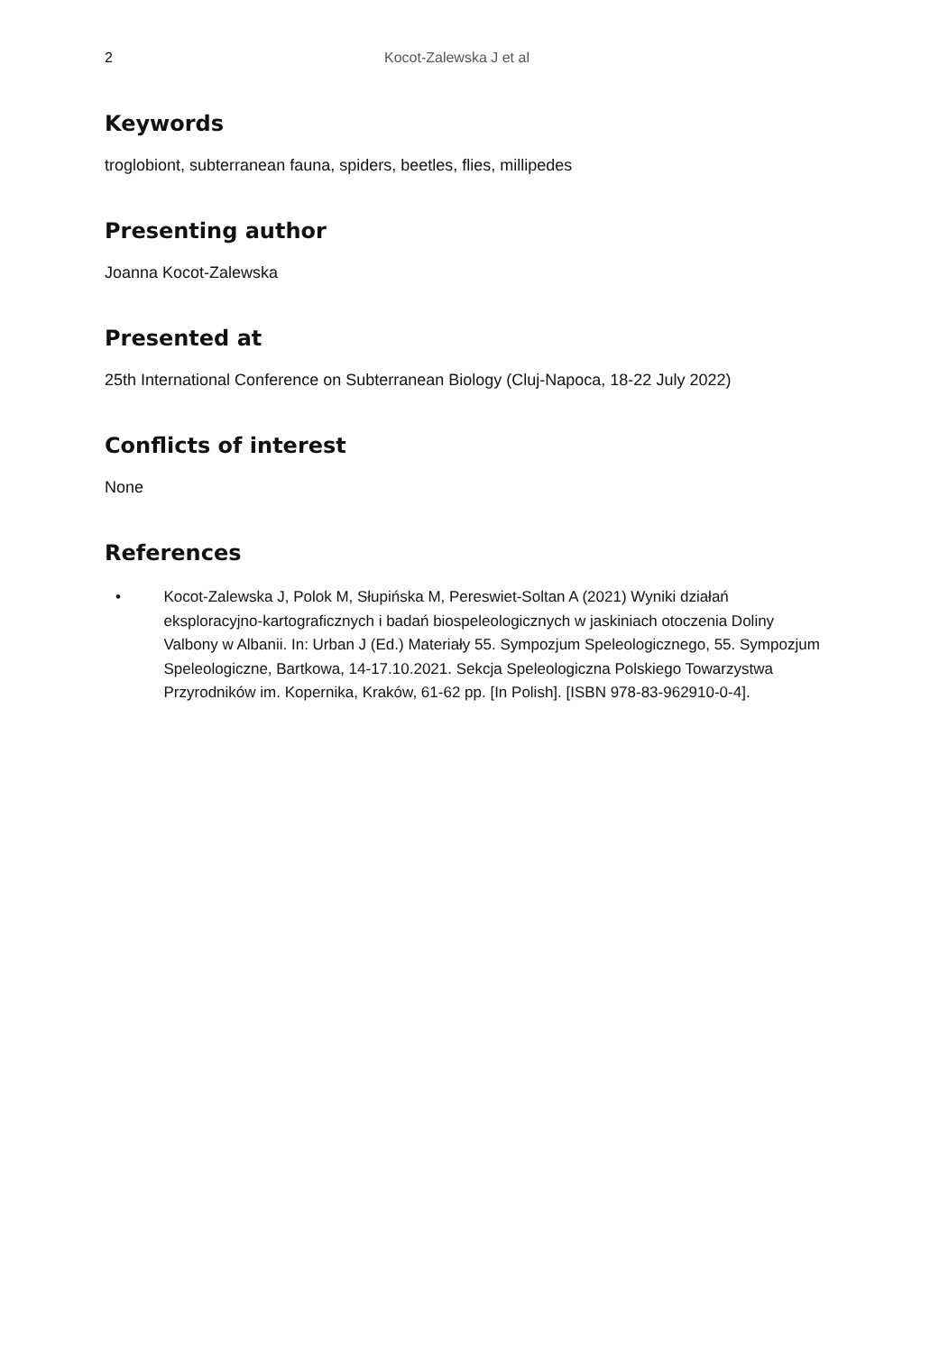2 Kocot-Zalewska J et al
Keywords
troglobiont, subterranean fauna, spiders, beetles, flies, millipedes
Presenting author
Joanna Kocot-Zalewska
Presented at
25th International Conference on Subterranean Biology (Cluj-Napoca, 18-22 July 2022)
Conflicts of interest
None
References
• Kocot-Zalewska J, Polok M, Słupińska M, Pereswiet-Soltan A (2021) Wyniki działań eksploracyjno-kartograficznych i badań biospeleologicznych w jaskiniach otoczenia Doliny Valbony w Albanii. In: Urban J (Ed.) Materiały 55. Sympozjum Speleologicznego, 55. Sympozjum Speleologiczne, Bartkowa, 14-17.10.2021. Sekcja Speleologiczna Polskiego Towarzystwa Przyrodników im. Kopernika, Kraków, 61-62 pp. [In Polish]. [ISBN 978-83-962910-0-4].